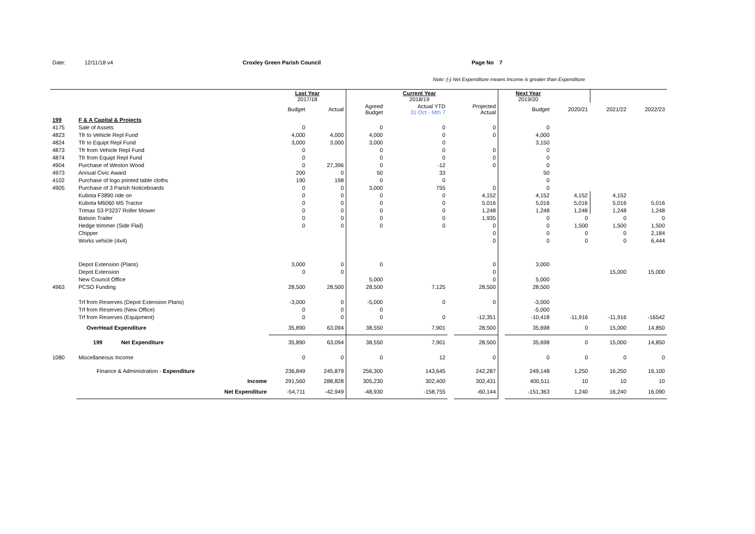Date: 12/11/18 v4 Croxley Green Parish Council Page No 7
Note: (-) Net Expenditure means Income is greater than Expenditure
| | | | Last Year 2017/18 | | | Current Year 2018/19 | | | | Next Year 2019/20 | | | |
| | | | Budget | Actual | Agreed Budget | Actual YTD 31 Oct - Mth 7 | | Projected Actual | | Budget | 2020/21 | 2021/22 | 2022/23 |
| 199 | F & A Capital & Projects | | | | | | | | | | | | |
| 4175 | Sale of Assets | | 0 | | 0 | 0 | | 0 | | 0 | | | |
| 4823 | Tfr to Vehicle Repl Fund | | 4,000 | 4,000 | 4,000 | 0 | | 0 | | 4,000 | | | |
| 4824 | Tfr to Equipt Repl Fund | | 3,000 | 3,000 | 3,000 | 0 | | | | 3,150 | | | |
| 4873 | Tfr from Vehicle Repl Fund | | 0 | | 0 | 0 | | 0 | | 0 | | | |
| 4874 | Tfr from Equipt Repl Fund | | 0 | | 0 | 0 | | 0 | | 0 | | | |
| 4904 | Purchase of Weston Wood | | 0 | 27,396 | 0 | -12 | | 0 | | 0 | | | |
| 4973 | Annual Civic Award | | 200 | 0 | 50 | 33 | | | | 50 | | | |
| 4102 | Purchase of logo printed table cloths | | 190 | 198 | 0 | 0 | | | | 0 | | | |
| 4905 | Purchase of 3 Parish Noticeboards | | 0 | 0 | 3,000 | 755 | | 0 | | 0 | | | |
| | Kubota F3890 ride on | | 0 | 0 | 0 | 0 | | 4,152 | | 4,152 | 4,152 | 4,152 | |
| | Kubota M6060 M5 Tractor | | 0 | 0 | 0 | 0 | | 5,016 | | 5,016 | 5,016 | 5,016 | 5,016 |
| | Trimax S3 P3237 Roller Mower | | 0 | 0 | 0 | 0 | | 1,248 | | 1,248 | 1,248 | 1,248 | 1,248 |
| | Batson Trailer | | 0 | 0 | 0 | 0 | | 1,935 | | 0 | 0 | 0 | 0 |
| | Hedge trimmer (Side Flail) | | 0 | 0 | 0 | 0 | | 0 | | 0 | 1,500 | 1,500 | 1,500 |
| | Chipper | | | | | | | 0 | | 0 | 0 | 0 | 2,184 |
| | Works vehicle (4x4) | | | | | | | 0 | | 0 | 0 | 0 | 6,444 |
| | Depot Extension (Plans) | | 3,000 | 0 | 0 | | | 0 | | 3,000 | | | |
| | Depot Extension | | 0 | 0 | | | | 0 | | | | 15,000 | 15,000 |
| | New Council Office | | | | 5,000 | | | 0 | | 5,000 | | | |
| 4963 | PCSO Funding | | 28,500 | 28,500 | 28,500 | 7,125 | | 28,500 | | 28,500 | | | |
| | Trf from Reserves (Depot Extension Plans) | | -3,000 | 0 | -5,000 | 0 | | 0 | | -3,000 | | | |
| | Trf from Reserves (New Office) | | 0 | 0 | 0 | | | | | -5,000 | | | |
| | Trf from Reserves (Equipment) | | 0 | 0 | 0 | 0 | | -12,351 | | -10,418 | -11,916 | -11,916 | -16542 |
| | OverHead Expenditure | | 35,890 | 63,094 | 38,550 | 7,901 | | 28,500 | | 35,698 | 0 | 15,000 | 14,850 |
| | 199 | Net Expenditure | 35,890 | 63,094 | 38,550 | 7,901 | | 28,500 | | 35,698 | 0 | 15,000 | 14,850 |
| 1080 | Miscellaneous Income | | 0 | 0 | 0 | 12 | | 0 | | 0 | 0 | 0 | 0 |
| | Finance & Administration - Expenditure | | 236,849 | 245,879 | 256,300 | 143,645 | | 242,287 | | 249,148 | 1,250 | 16,250 | 16,100 |
| | Income | | 291,560 | 288,828 | 305,230 | 302,400 | | 302,431 | | 400,511 | 10 | 10 | 10 |
| | Net Expenditure | | -54,711 | -42,949 | -48,930 | -158,755 | | -60,144 | | -151,363 | 1,240 | 16,240 | 16,090 |